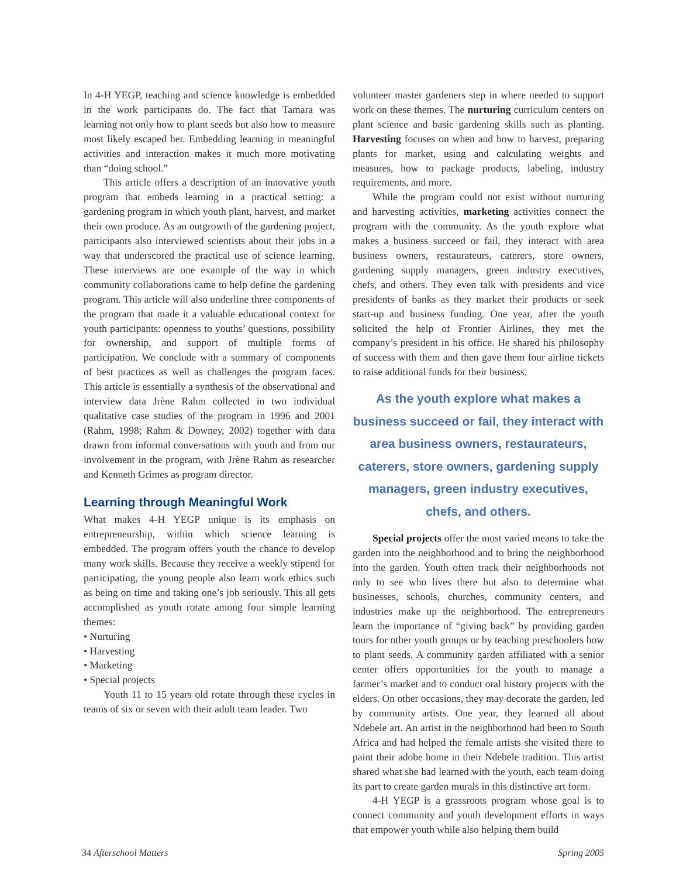In 4-H YEGP, teaching and science knowledge is embedded in the work participants do. The fact that Tamara was learning not only how to plant seeds but also how to measure most likely escaped her. Embedding learning in meaningful activities and interaction makes it much more motivating than “doing school.”
This article offers a description of an innovative youth program that embeds learning in a practical setting: a gardening program in which youth plant, harvest, and market their own produce. As an outgrowth of the gardening project, participants also interviewed scientists about their jobs in a way that underscored the practical use of science learning. These interviews are one example of the way in which community collaborations came to help define the gardening program. This article will also underline three components of the program that made it a valuable educational context for youth participants: openness to youths’ questions, possibility for ownership, and support of multiple forms of participation. We conclude with a summary of components of best practices as well as challenges the program faces. This article is essentially a synthesis of the observational and interview data Jrène Rahm collected in two individual qualitative case studies of the program in 1996 and 2001 (Rahm, 1998; Rahm & Downey, 2002) together with data drawn from informal conversations with youth and from our involvement in the program, with Jrène Rahm as researcher and Kenneth Grimes as program director.
Learning through Meaningful Work
What makes 4-H YEGP unique is its emphasis on entrepreneurship, within which science learning is embedded. The program offers youth the chance to develop many work skills. Because they receive a weekly stipend for participating, the young people also learn work ethics such as being on time and taking one’s job seriously. This all gets accomplished as youth rotate among four simple learning themes:
• Nurturing
• Harvesting
• Marketing
• Special projects
Youth 11 to 15 years old rotate through these cycles in teams of six or seven with their adult team leader. Two
volunteer master gardeners step in where needed to support work on these themes. The nurturing curriculum centers on plant science and basic gardening skills such as planting. Harvesting focuses on when and how to harvest, preparing plants for market, using and calculating weights and measures, how to package products, labeling, industry requirements, and more.
While the program could not exist without nurturing and harvesting activities, marketing activities connect the program with the community. As the youth explore what makes a business succeed or fail, they interact with area business owners, restaurateurs, caterers, store owners, gardening supply managers, green industry executives, chefs, and others. They even talk with presidents and vice presidents of banks as they market their products or seek start-up and business funding. One year, after the youth solicited the help of Frontier Airlines, they met the company’s president in his office. He shared his philosophy of success with them and then gave them four airline tickets to raise additional funds for their business.
As the youth explore what makes a business succeed or fail, they interact with area business owners, restaurateurs, caterers, store owners, gardening supply managers, green industry executives, chefs, and others.
Special projects offer the most varied means to take the garden into the neighborhood and to bring the neighborhood into the garden. Youth often track their neighborhoods not only to see who lives there but also to determine what businesses, schools, churches, community centers, and industries make up the neighborhood. The entrepreneurs learn the importance of “giving back” by providing garden tours for other youth groups or by teaching preschoolers how to plant seeds. A community garden affiliated with a senior center offers opportunities for the youth to manage a farmer’s market and to conduct oral history projects with the elders. On other occasions, they may decorate the garden, led by community artists. One year, they learned all about Ndebele art. An artist in the neighborhood had been to South Africa and had helped the female artists she visited there to paint their adobe home in their Ndebele tradition. This artist shared what she had learned with the youth, each team doing its part to create garden murals in this distinctive art form.
4-H YEGP is a grassroots program whose goal is to connect community and youth development efforts in ways that empower youth while also helping them build
34 Afterschool Matters Spring 2005